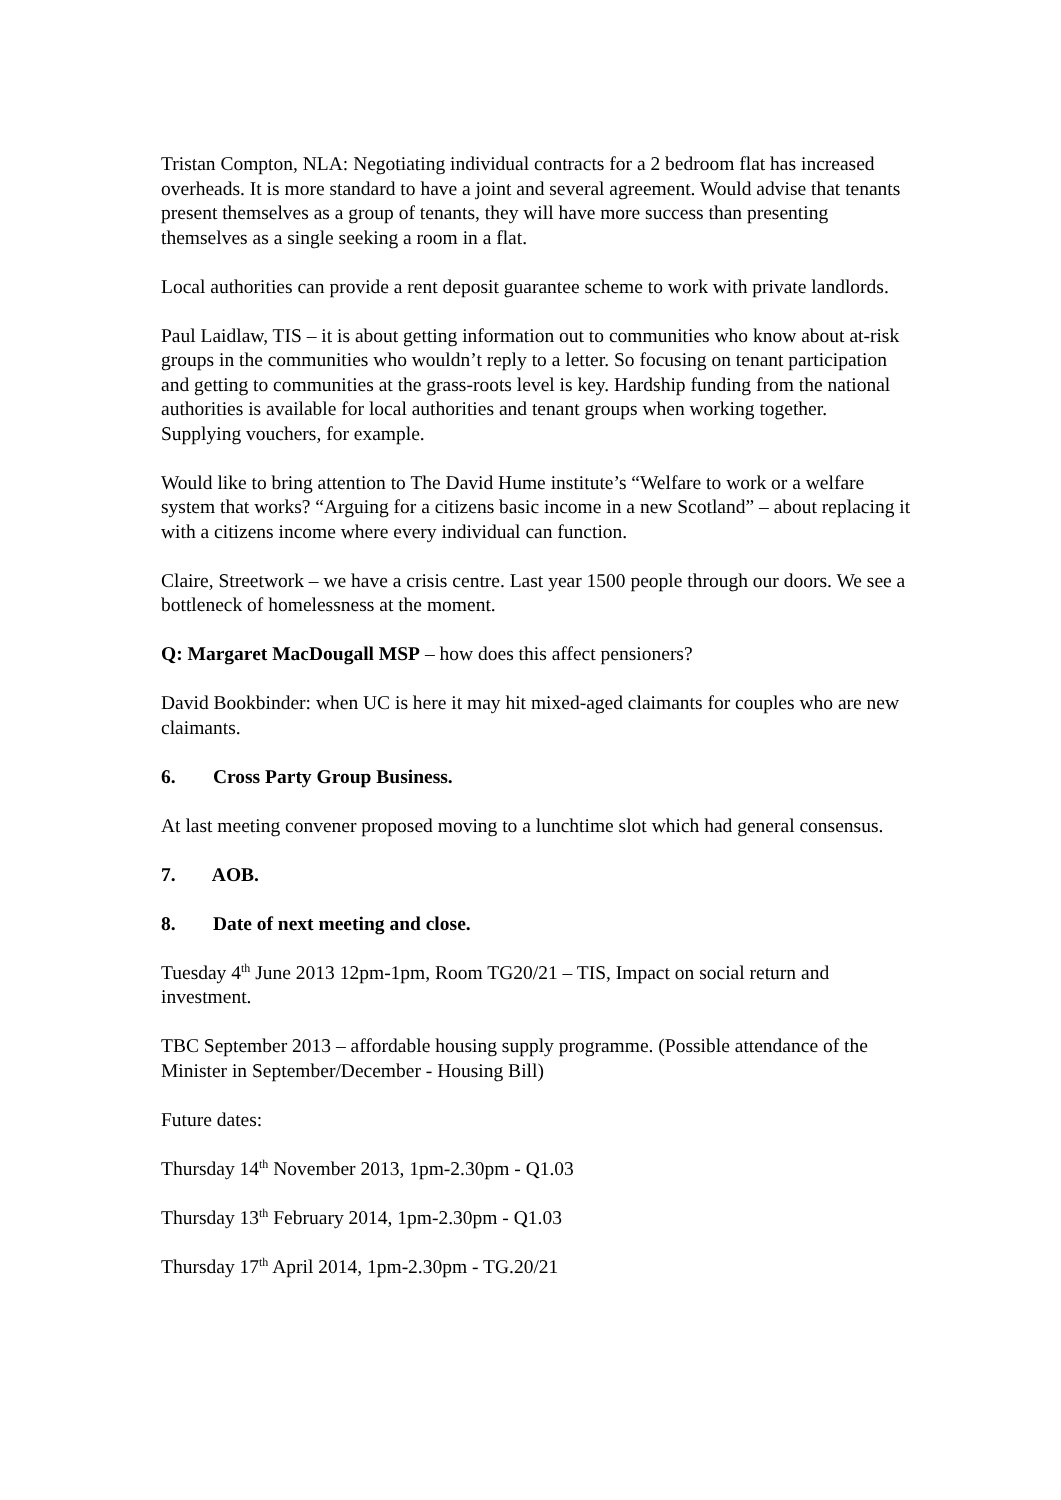Tristan Compton, NLA: Negotiating individual contracts for a 2 bedroom flat has increased overheads. It is more standard to have a joint and several agreement. Would advise that tenants present themselves as a group of tenants, they will have more success than presenting themselves as a single seeking a room in a flat.
Local authorities can provide a rent deposit guarantee scheme to work with private landlords.
Paul Laidlaw, TIS – it is about getting information out to communities who know about at-risk groups in the communities who wouldn’t reply to a letter. So focusing on tenant participation and getting to communities at the grass-roots level is key. Hardship funding from the national authorities is available for local authorities and tenant groups when working together. Supplying vouchers, for example.
Would like to bring attention to The David Hume institute’s “Welfare to work or a welfare system that works? “Arguing for a citizens basic income in a new Scotland” – about replacing it with a citizens income where every individual can function.
Claire, Streetwork – we have a crisis centre. Last year 1500 people through our doors. We see a bottleneck of homelessness at the moment.
Q: Margaret MacDougall MSP – how does this affect pensioners?
David Bookbinder: when UC is here it may hit mixed-aged claimants for couples who are new claimants.
6. Cross Party Group Business.
At last meeting convener proposed moving to a lunchtime slot which had general consensus.
7. AOB.
8. Date of next meeting and close.
Tuesday 4<sup>th</sup> June 2013 12pm-1pm, Room TG20/21 – TIS, Impact on social return and investment.
TBC September 2013 – affordable housing supply programme. (Possible attendance of the Minister in September/December - Housing Bill)
Future dates:
Thursday 14<sup>th</sup> November 2013, 1pm-2.30pm - Q1.03
Thursday 13<sup>th</sup> February 2014, 1pm-2.30pm - Q1.03
Thursday 17<sup>th</sup> April 2014, 1pm-2.30pm - TG.20/21